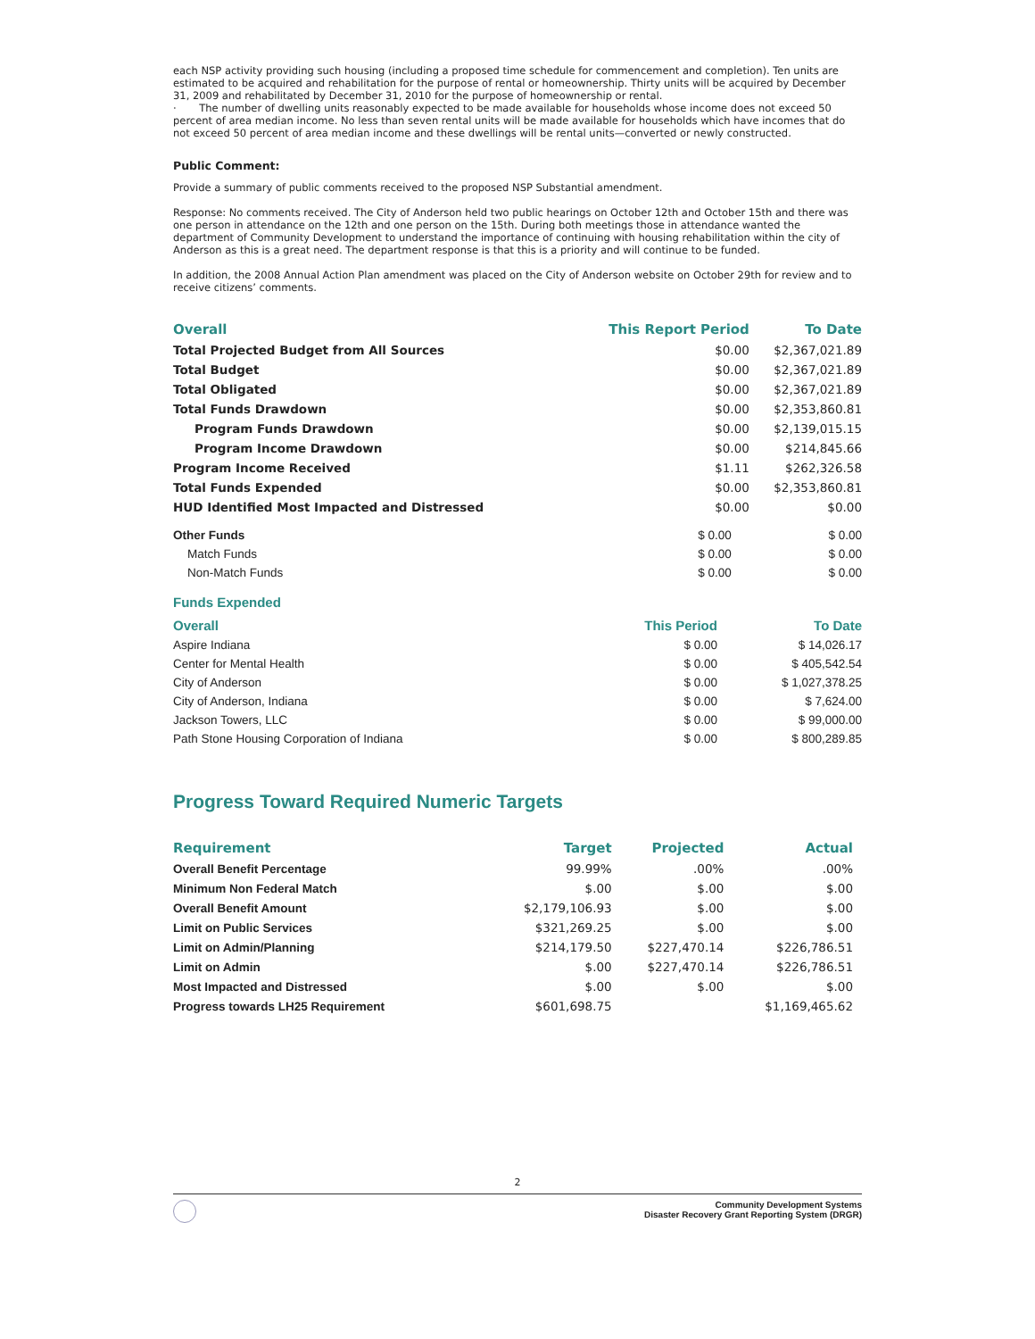each NSP activity providing such housing (including a proposed time schedule for commencement and completion). Ten units are estimated to be acquired and rehabilitation for the purpose of rental or homeownership. Thirty units will be acquired by December 31, 2009 and rehabilitated by December 31, 2010 for the purpose of homeownership or rental.
· The number of dwelling units reasonably expected to be made available for households whose income does not exceed 50 percent of area median income. No less than seven rental units will be made available for households which have incomes that do not exceed 50 percent of area median income and these dwellings will be rental units—converted or newly constructed.
Public Comment:
Provide a summary of public comments received to the proposed NSP Substantial amendment.
Response: No comments received. The City of Anderson held two public hearings on October 12th and October 15th and there was one person in attendance on the 12th and one person on the 15th. During both meetings those in attendance wanted the department of Community Development to understand the importance of continuing with housing rehabilitation within the city of Anderson as this is a great need. The department response is that this is a priority and will continue to be funded.
In addition, the 2008 Annual Action Plan amendment was placed on the City of Anderson website on October 29th for review and to receive citizens’ comments.
| Overall | This Report Period | To Date |
| --- | --- | --- |
| Total Projected Budget from All Sources | $0.00 | $2,367,021.89 |
| Total Budget | $0.00 | $2,367,021.89 |
| Total Obligated | $0.00 | $2,367,021.89 |
| Total Funds Drawdown | $0.00 | $2,353,860.81 |
| Program Funds Drawdown | $0.00 | $2,139,015.15 |
| Program Income Drawdown | $0.00 | $214,845.66 |
| Program Income Received | $1.11 | $262,326.58 |
| Total Funds Expended | $0.00 | $2,353,860.81 |
| HUD Identified Most Impacted and Distressed | $0.00 | $0.00 |
| Other Funds | $ 0.00 | $ 0.00 |
| Match Funds | $ 0.00 | $ 0.00 |
| Non-Match Funds | $ 0.00 | $ 0.00 |
Funds Expended
| Overall | This Period | To Date |
| Aspire Indiana | $ 0.00 | $ 14,026.17 |
| Center for Mental Health | $ 0.00 | $ 405,542.54 |
| City of Anderson | $ 0.00 | $ 1,027,378.25 |
| City of Anderson, Indiana | $ 0.00 | $ 7,624.00 |
| Jackson Towers, LLC | $ 0.00 | $ 99,000.00 |
| Path Stone Housing Corporation of Indiana | $ 0.00 | $ 800,289.85 |
Progress Toward Required Numeric Targets
| Requirement | Target | Projected | Actual |
| --- | --- | --- | --- |
| Overall Benefit Percentage | 99.99% | .00% | .00% |
| Minimum Non Federal Match | $.00 | $.00 | $.00 |
| Overall Benefit Amount | $2,179,106.93 | $.00 | $.00 |
| Limit on Public Services | $321,269.25 | $.00 | $.00 |
| Limit on Admin/Planning | $214,179.50 | $227,470.14 | $226,786.51 |
| Limit on Admin | $.00 | $227,470.14 | $226,786.51 |
| Most Impacted and Distressed | $.00 | $.00 | $.00 |
| Progress towards LH25 Requirement | $601,698.75 | | $1,169,465.62 |
2
Community Development Systems
Disaster Recovery Grant Reporting System (DRGR)